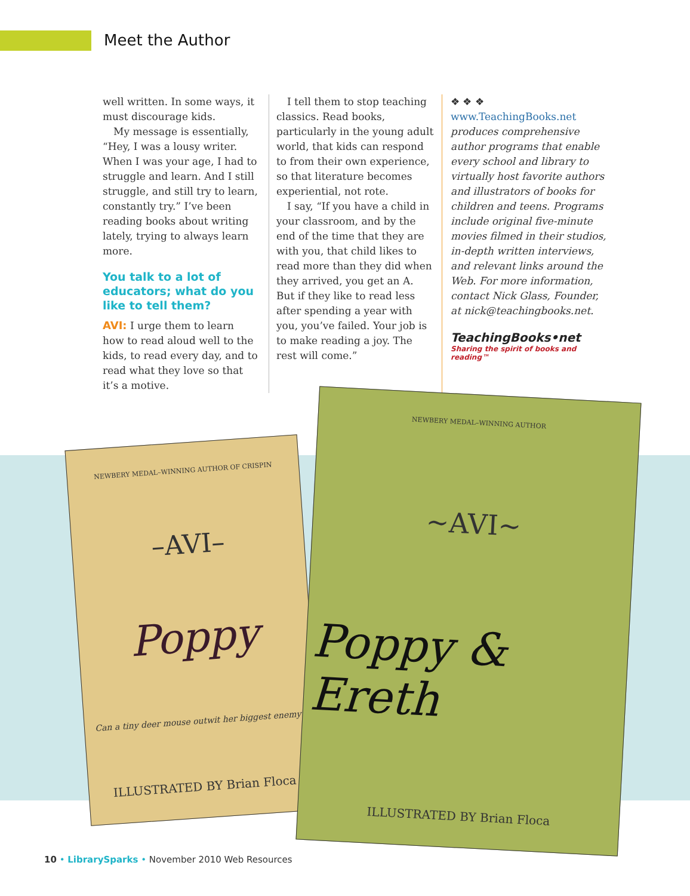Meet the Author
well written. In some ways, it must discourage kids.
My message is essentially, “Hey, I was a lousy writer. When I was your age, I had to struggle and learn. And I still struggle, and still try to learn, constantly try.” I’ve been reading books about writing lately, trying to always learn more.
You talk to a lot of educators; what do you like to tell them?
AVI: I urge them to learn how to read aloud well to the kids, to read every day, and to read what they love so that it’s a motive.
I tell them to stop teaching classics. Read books, particularly in the young adult world, that kids can respond to from their own experience, so that literature becomes experiential, not rote.
I say, “If you have a child in your classroom, and by the end of the time that they are with you, that child likes to read more than they did when they arrived, you get an A. But if they like to read less after spending a year with you, you’ve failed. Your job is to make reading a joy. The rest will come.”
❖ ❖ ❖
www.TeachingBooks.net produces comprehensive author programs that enable every school and library to virtually host favorite authors and illustrators of books for children and teens. Programs include original five-minute movies filmed in their studios, in-depth written interviews, and relevant links around the Web. For more information, contact Nick Glass, Founder, at nick@teachingbooks.net.
TeachingBooks•net
Sharing the spirit of books and reading™
NEWBERY MEDAL–WINNING AUTHOR OF CRISPIN
–AVI–
Poppy
Can a tiny deer mouse outwit her biggest enemy?
ILLUSTRATED BY Brian Floca
NEWBERY MEDAL–WINNING AUTHOR
~AVI~
Poppy & Ereth
ILLUSTRATED BY Brian Floca
10 • LibrarySparks • November 2010 Web Resources